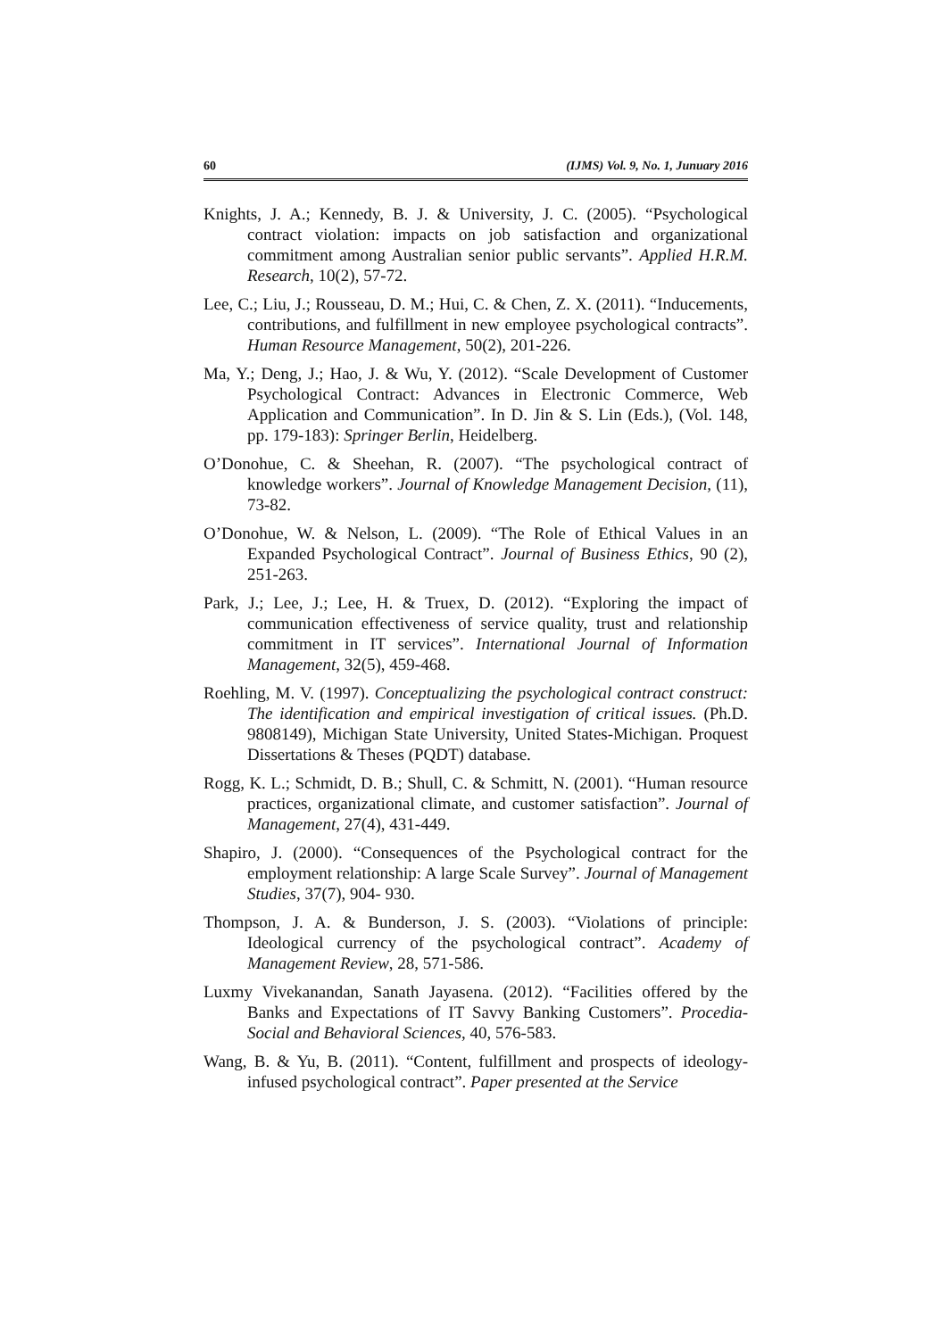60 (IJMS) Vol. 9, No. 1, Junuary 2016
Knights, J. A.; Kennedy, B. J. & University, J. C. (2005). “Psychological contract violation: impacts on job satisfaction and organizational commitment among Australian senior public servants”. Applied H.R.M. Research, 10(2), 57-72.
Lee, C.; Liu, J.; Rousseau, D. M.; Hui, C. & Chen, Z. X. (2011). “Inducements, contributions, and fulfillment in new employee psychological contracts”. Human Resource Management, 50(2), 201-226.
Ma, Y.; Deng, J.; Hao, J. & Wu, Y. (2012). “Scale Development of Customer Psychological Contract: Advances in Electronic Commerce, Web Application and Communication”. In D. Jin & S. Lin (Eds.), (Vol. 148, pp. 179-183): Springer Berlin, Heidelberg.
O’Donohue, C. & Sheehan, R. (2007). “The psychological contract of knowledge workers”. Journal of Knowledge Management Decision, (11), 73-82.
O’Donohue, W. & Nelson, L. (2009). “The Role of Ethical Values in an Expanded Psychological Contract”. Journal of Business Ethics, 90 (2), 251-263.
Park, J.; Lee, J.; Lee, H. & Truex, D. (2012). “Exploring the impact of communication effectiveness of service quality, trust and relationship commitment in IT services”. International Journal of Information Management, 32(5), 459-468.
Roehling, M. V. (1997). Conceptualizing the psychological contract construct: The identification and empirical investigation of critical issues. (Ph.D. 9808149), Michigan State University, United States-Michigan. Proquest Dissertations & Theses (PQDT) database.
Rogg, K. L.; Schmidt, D. B.; Shull, C. & Schmitt, N. (2001). “Human resource practices, organizational climate, and customer satisfaction”. Journal of Management, 27(4), 431-449.
Shapiro, J. (2000). “Consequences of the Psychological contract for the employment relationship: A large Scale Survey”. Journal of Management Studies, 37(7), 904- 930.
Thompson, J. A. & Bunderson, J. S. (2003). “Violations of principle: Ideological currency of the psychological contract”. Academy of Management Review, 28, 571-586.
Luxmy Vivekanandan, Sanath Jayasena. (2012). “Facilities offered by the Banks and Expectations of IT Savvy Banking Customers”. Procedia-Social and Behavioral Sciences, 40, 576-583.
Wang, B. & Yu, B. (2011). “Content, fulfillment and prospects of ideology-infused psychological contract”. Paper presented at the Service